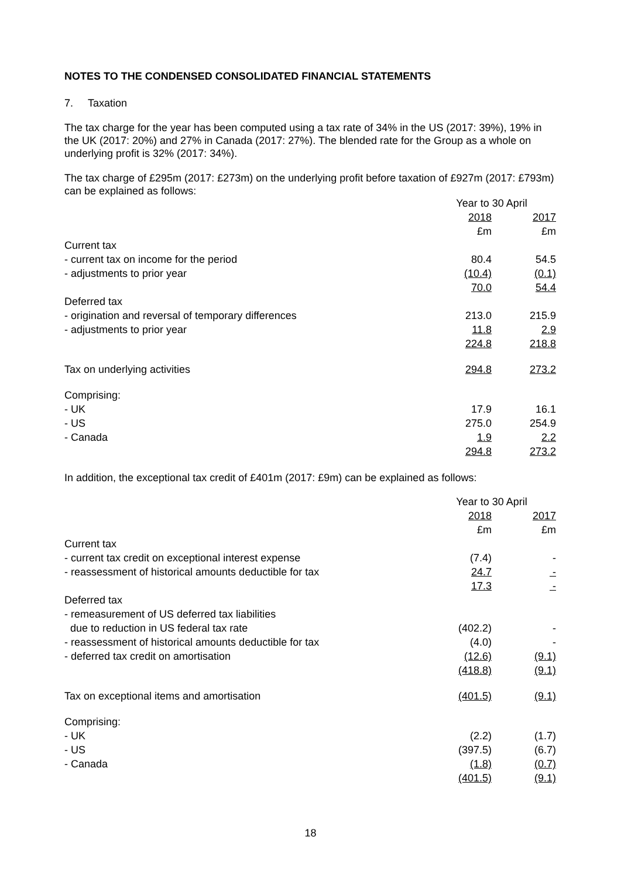NOTES TO THE CONDENSED CONSOLIDATED FINANCIAL STATEMENTS
7. Taxation
The tax charge for the year has been computed using a tax rate of 34% in the US (2017: 39%), 19% in the UK (2017: 20%) and 27% in Canada (2017: 27%). The blended rate for the Group as a whole on underlying profit is 32% (2017: 34%).
The tax charge of £295m (2017: £273m) on the underlying profit before taxation of £927m (2017: £793m) can be explained as follows:
| | Year to 30 April | |
| | 2018 | 2017 |
| | £m | £m |
| Current tax | | |
| - current tax on income for the period | 80.4 | 54.5 |
| - adjustments to prior year | (10.4) | (0.1) |
| | 70.0 | 54.4 |
| Deferred tax | | |
| - origination and reversal of temporary differences | 213.0 | 215.9 |
| - adjustments to prior year | 11.8 | 2.9 |
| | 224.8 | 218.8 |
| Tax on underlying activities | 294.8 | 273.2 |
| Comprising: | | |
| - UK | 17.9 | 16.1 |
| - US | 275.0 | 254.9 |
| - Canada | 1.9 | 2.2 |
| | 294.8 | 273.2 |
In addition, the exceptional tax credit of £401m (2017: £9m) can be explained as follows:
| | Year to 30 April | |
| | 2018 | 2017 |
| | £m | £m |
| Current tax | | |
| - current tax credit on exceptional interest expense | (7.4) | - |
| - reassessment of historical amounts deductible for tax | 24.7 | - |
| | 17.3 | - |
| Deferred tax | | |
| - remeasurement of US deferred tax liabilities | | |
| due to reduction in US federal tax rate | (402.2) | - |
| - reassessment of historical amounts deductible for tax | (4.0) | - |
| - deferred tax credit on amortisation | (12.6) | (9.1) |
| | (418.8) | (9.1) |
| Tax on exceptional items and amortisation | (401.5) | (9.1) |
| Comprising: | | |
| - UK | (2.2) | (1.7) |
| - US | (397.5) | (6.7) |
| - Canada | (1.8) | (0.7) |
| | (401.5) | (9.1) |
18